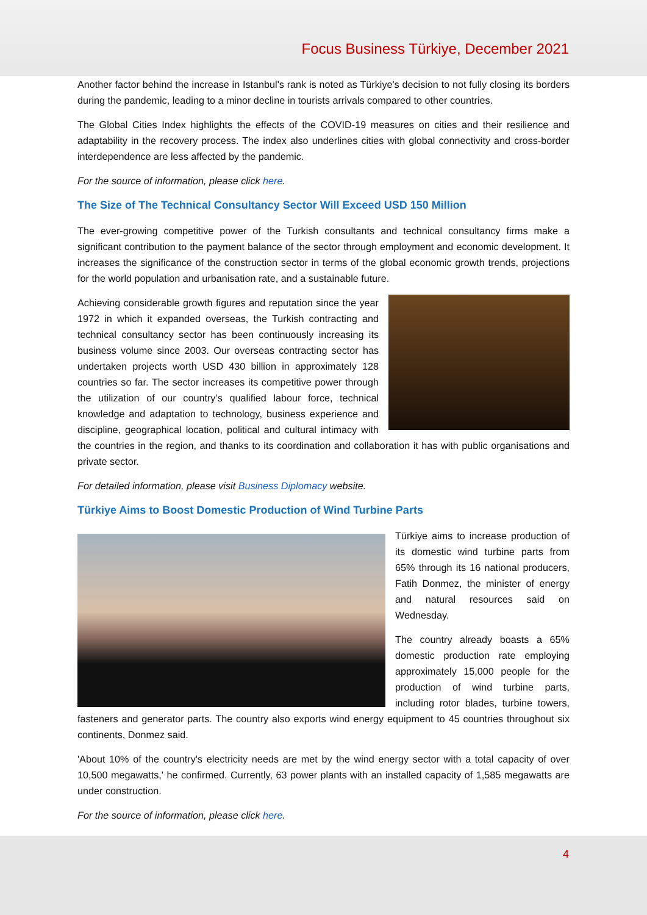Focus Business Türkiye, December 2021
Another factor behind the increase in Istanbul's rank is noted as Türkiye's decision to not fully closing its borders during the pandemic, leading to a minor decline in tourists arrivals compared to other countries.
The Global Cities Index highlights the effects of the COVID-19 measures on cities and their resilience and adaptability in the recovery process. The index also underlines cities with global connectivity and cross-border interdependence are less affected by the pandemic.
For the source of information, please click here.
The Size of The Technical Consultancy Sector Will Exceed USD 150 Million
The ever-growing competitive power of the Turkish consultants and technical consultancy firms make a significant contribution to the payment balance of the sector through employment and economic development. It increases the significance of the construction sector in terms of the global economic growth trends, projections for the world population and urbanisation rate, and a sustainable future.
Achieving considerable growth figures and reputation since the year 1972 in which it expanded overseas, the Turkish contracting and technical consultancy sector has been continuously increasing its business volume since 2003. Our overseas contracting sector has undertaken projects worth USD 430 billion in approximately 128 countries so far. The sector increases its competitive power through the utilization of our country’s qualified labour force, technical knowledge and adaptation to technology, business experience and discipline, geographical location, political and cultural intimacy with the countries in the region, and thanks to its coordination and collaboration it has with public organisations and private sector.
For detailed information, please visit Business Diplomacy website.
Türkiye Aims to Boost Domestic Production of Wind Turbine Parts
Türkiye aims to increase production of its domestic wind turbine parts from 65% through its 16 national producers, Fatih Donmez, the minister of energy and natural resources said on Wednesday.
The country already boasts a 65% domestic production rate employing approximately 15,000 people for the production of wind turbine parts, including rotor blades, turbine towers, fasteners and generator parts. The country also exports wind energy equipment to 45 countries throughout six continents, Donmez said.
'About 10% of the country's electricity needs are met by the wind energy sector with a total capacity of over 10,500 megawatts,' he confirmed. Currently, 63 power plants with an installed capacity of 1,585 megawatts are under construction.
For the source of information, please click here.
4